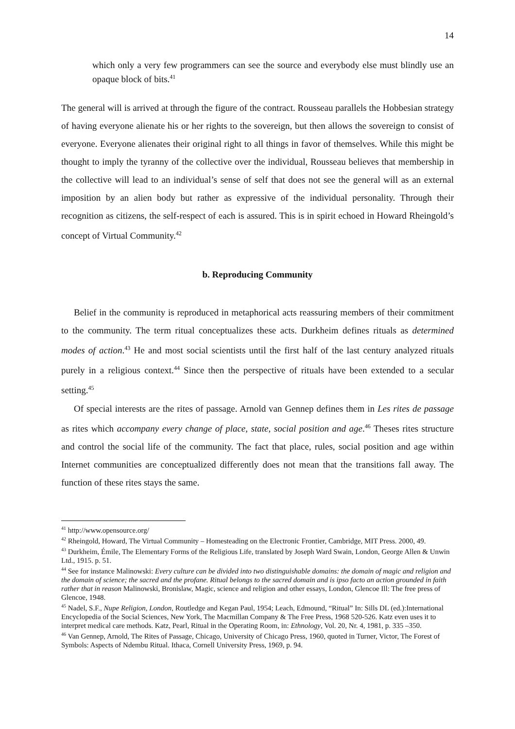14
which only a very few programmers can see the source and everybody else must blindly use an opaque block of bits.<sup>41</sup>
The general will is arrived at through the figure of the contract. Rousseau parallels the Hobbesian strategy of having everyone alienate his or her rights to the sovereign, but then allows the sovereign to consist of everyone. Everyone alienates their original right to all things in favor of themselves. While this might be thought to imply the tyranny of the collective over the individual, Rousseau believes that membership in the collective will lead to an individual’s sense of self that does not see the general will as an external imposition by an alien body but rather as expressive of the individual personality. Through their recognition as citizens, the self-respect of each is assured. This is in spirit echoed in Howard Rheingold’s concept of Virtual Community.<sup>42</sup>
b. Reproducing Community
Belief in the community is reproduced in metaphorical acts reassuring members of their commitment to the community. The term ritual conceptualizes these acts. Durkheim defines rituals as determined modes of action.<sup>43</sup> He and most social scientists until the first half of the last century analyzed rituals purely in a religious context.<sup>44</sup> Since then the perspective of rituals have been extended to a secular setting.<sup>45</sup>
Of special interests are the rites of passage. Arnold van Gennep defines them in Les rites de passage as rites which accompany every change of place, state, social position and age.<sup>46</sup> Theses rites structure and control the social life of the community. The fact that place, rules, social position and age within Internet communities are conceptualized differently does not mean that the transitions fall away. The function of these rites stays the same.
<sup>41</sup> http://www.opensource.org/
<sup>42</sup> Rheingold, Howard, The Virtual Community – Homesteading on the Electronic Frontier, Cambridge, MIT Press. 2000, 49.
<sup>43</sup> Durkheim, Émile, The Elementary Forms of the Religious Life, translated by Joseph Ward Swain, London, George Allen & Unwin Ltd., 1915. p. 51.
<sup>44</sup> See for instance Malinowski: Every culture can be divided into two distinguishable domains: the domain of magic and religion and the domain of science; the sacred and the profane. Ritual belongs to the sacred domain and is ipso facto an action grounded in faith rather that in reason Malinowski, Bronislaw, Magic, science and religion and other essays, London, Glencoe Ill: The free press of Glencoe, 1948.
<sup>45</sup> Nadel, S.F., Nupe Religion, London, Routledge and Kegan Paul, 1954; Leach, Edmound, “Ritual” In: Sills DL (ed.):International Encyclopedia of the Social Sciences, New York, The Macmillan Company & The Free Press, 1968 520-526. Katz even uses it to interpret medical care methods. Katz, Pearl, Ritual in the Operating Room, in: Ethnology, Vol. 20, Nr. 4, 1981, p. 335 –350.
<sup>46</sup> Van Gennep, Arnold, The Rites of Passage, Chicago, University of Chicago Press, 1960, quoted in Turner, Victor, The Forest of Symbols: Aspects of Ndembu Ritual. Ithaca, Cornell University Press, 1969, p. 94.